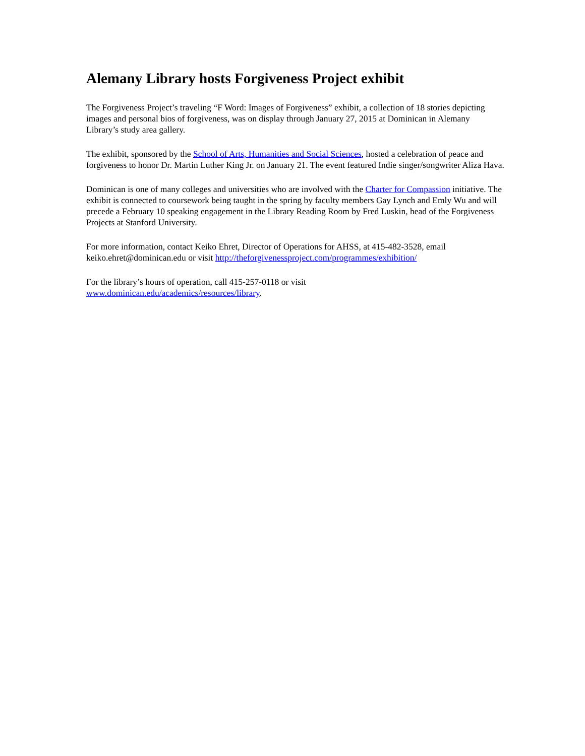Alemany Library hosts Forgiveness Project exhibit
The Forgiveness Project’s traveling “F Word: Images of Forgiveness” exhibit, a collection of 18 stories depicting images and personal bios of forgiveness, was on display through January 27, 2015 at Dominican in Alemany Library’s study area gallery.
The exhibit, sponsored by the School of Arts, Humanities and Social Sciences, hosted a celebration of peace and forgiveness to honor Dr. Martin Luther King Jr. on January 21. The event featured Indie singer/songwriter Aliza Hava.
Dominican is one of many colleges and universities who are involved with the Charter for Compassion initiative. The exhibit is connected to coursework being taught in the spring by faculty members Gay Lynch and Emly Wu and will precede a February 10 speaking engagement in the Library Reading Room by Fred Luskin, head of the Forgiveness Projects at Stanford University.
For more information, contact Keiko Ehret, Director of Operations for AHSS, at 415-482-3528, email keiko.ehret@dominican.edu or visit http://theforgivenessproject.com/programmes/exhibition/
For the library’s hours of operation, call 415-257-0118 or visit
www.dominican.edu/academics/resources/library.